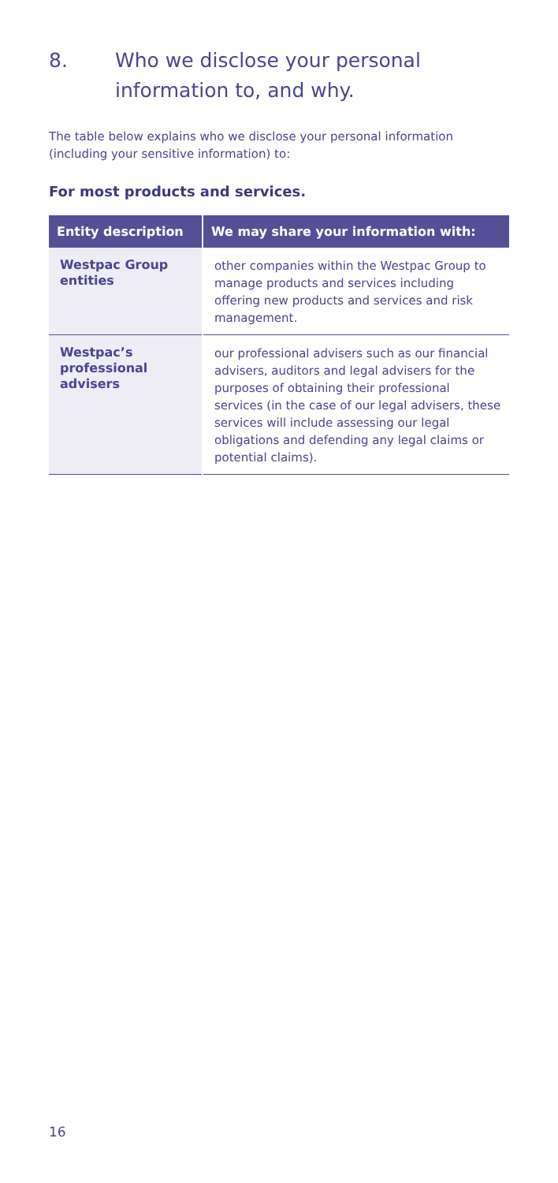8. Who we disclose your personal information to, and why.
The table below explains who we disclose your personal information (including your sensitive information) to:
For most products and services.
| Entity description | We may share your information with: |
| --- | --- |
| Westpac Group entities | other companies within the Westpac Group to manage products and services including offering new products and services and risk management. |
| Westpac’s professional advisers | our professional advisers such as our financial advisers, auditors and legal advisers for the purposes of obtaining their professional services (in the case of our legal advisers, these services will include assessing our legal obligations and defending any legal claims or potential claims). |
16